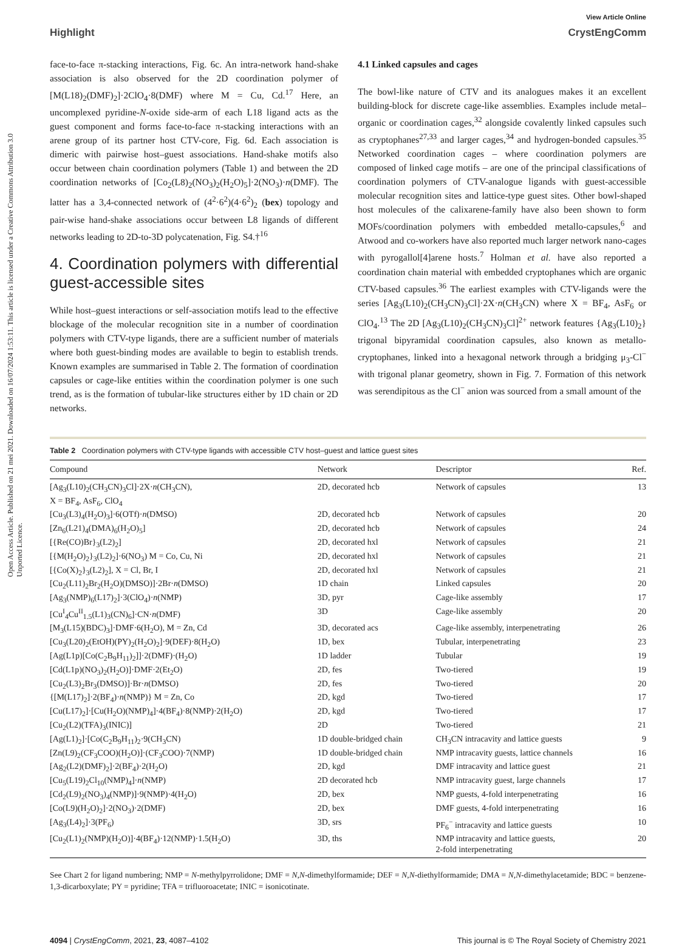Open Access Article. Published on 21 mei 2021. Downloaded on 16/07/2024 1:53:11. This article is licensed under a Creative Commons Attribution 3.0 Unported Licence.
View Article Online
Highlight CrystEngComm
face-to-face π-stacking interactions, Fig. 6c. An intra-network hand-shake association is also observed for the 2D coordination polymer of [M(L18)<sub>2</sub>(DMF)<sub>2</sub>]·2ClO<sub>4</sub>·8(DMF) where M = Cu, Cd.<sup>17</sup> Here, an uncomplexed pyridine-N-oxide side-arm of each L18 ligand acts as the guest component and forms face-to-face π-stacking interactions with an arene group of its partner host CTV-core, Fig. 6d. Each association is dimeric with pairwise host–guest associations. Hand-shake motifs also occur between chain coordination polymers (Table 1) and between the 2D coordination networks of [Co<sub>2</sub>(L8)<sub>2</sub>(NO<sub>3</sub>)<sub>2</sub>(H<sub>2</sub>O)<sub>5</sub>]·2(NO<sub>3</sub>)·n(DMF). The latter has a 3,4-connected network of (4<sup>2</sup>·6<sup>2</sup>)(4·6<sup>2</sup>)<sub>2</sub> (bex) topology and pair-wise hand-shake associations occur between L8 ligands of different networks leading to 2D-to-3D polycatenation, Fig. S4.†<sup>16</sup>
4. Coordination polymers with differential guest-accessible sites
While host–guest interactions or self-association motifs lead to the effective blockage of the molecular recognition site in a number of coordination polymers with CTV-type ligands, there are a sufficient number of materials where both guest-binding modes are available to begin to establish trends. Known examples are summarised in Table 2. The formation of coordination capsules or cage-like entities within the coordination polymer is one such trend, as is the formation of tubular-like structures either by 1D chain or 2D networks.
4.1 Linked capsules and cages
The bowl-like nature of CTV and its analogues makes it an excellent building-block for discrete cage-like assemblies. Examples include metal–organic or coordination cages,<sup>32</sup> alongside covalently linked capsules such as cryptophanes<sup>27,33</sup> and larger cages,<sup>34</sup> and hydrogen-bonded capsules.<sup>35</sup> Networked coordination cages – where coordination polymers are composed of linked cage motifs – are one of the principal classifications of coordination polymers of CTV-analogue ligands with guest-accessible molecular recognition sites and lattice-type guest sites. Other bowl-shaped host molecules of the calixarene-family have also been shown to form MOFs/coordination polymers with embedded metallo-capsules,<sup>6</sup> and Atwood and co-workers have also reported much larger network nano-cages with pyrogallol[4]arene hosts.<sup>7</sup> Holman et al. have also reported a coordination chain material with embedded cryptophanes which are organic CTV-based capsules.<sup>36</sup> The earliest examples with CTV-ligands were the series [Ag<sub>3</sub>(L10)<sub>2</sub>(CH<sub>3</sub>CN)<sub>3</sub>Cl]·2X·n(CH<sub>3</sub>CN) where X = BF<sub>4</sub>, AsF<sub>6</sub> or ClO<sub>4</sub>.<sup>13</sup> The 2D [Ag<sub>3</sub>(L10)<sub>2</sub>(CH<sub>3</sub>CN)<sub>3</sub>Cl]<sup>2+</sup> network features {Ag<sub>3</sub>(L10)<sub>2</sub>} trigonal bipyramidal coordination capsules, also known as metallo-cryptophanes, linked into a hexagonal network through a bridging μ<sub>3</sub>-Cl<sup>−</sup> with trigonal planar geometry, shown in Fig. 7. Formation of this network was serendipitous as the Cl<sup>−</sup> anion was sourced from a small amount of the
Table 2 Coordination polymers with CTV-type ligands with accessible CTV host–guest and lattice guest sites
| Compound | Network | Descriptor | Ref. |
| --- | --- | --- | --- |
| [Ag<sub>3</sub>(L10)<sub>2</sub>(CH<sub>3</sub>CN)<sub>3</sub>Cl]·2X· n (CH<sub>3</sub>CN), X = BF<sub>4</sub>, AsF<sub>6</sub>, ClO<sub>4</sub> | 2D, decorated hcb | Network of capsules | 13 |
| [Cu<sub>3</sub>(L3)<sub>4</sub>(H<sub>2</sub>O)<sub>3</sub>]·6(OTf)· n (DMSO) | 2D, decorated hcb | Network of capsules | 20 |
| [Zn<sub>6</sub>(L21)<sub>4</sub>(DMA)<sub>6</sub>(H<sub>2</sub>O)<sub>5</sub>] | 2D, decorated hcb | Network of capsules | 24 |
| [{Re(CO)Br}<sub>3</sub>(L2)<sub>2</sub>] | 2D, decorated hxl | Network of capsules | 21 |
| [{M(H<sub>2</sub>O)<sub>2</sub>}<sub>3</sub>(L2)<sub>2</sub>]·6(NO<sub>3</sub>) M = Co, Cu, Ni | 2D, decorated hxl | Network of capsules | 21 |
| [{Co(X)<sub>2</sub>}<sub>3</sub>(L2)<sub>2</sub>], X = Cl, Br, I | 2D, decorated hxl | Network of capsules | 21 |
| [Cu<sub>2</sub>(L11)<sub>2</sub>Br<sub>2</sub>(H<sub>2</sub>O)(DMSO)]·2Br· n (DMSO) | 1D chain | Linked capsules | 20 |
| [Ag<sub>3</sub>(NMP)<sub>6</sub>(L17)<sub>2</sub>]·3(ClO<sub>4</sub>)· n (NMP) | 3D, pyr | Cage-like assembly | 17 |
| [Cu<sup>I</sup><sub>4</sub>Cu<sup>II</sup><sub>1.5</sub>(L1)<sub>3</sub>(CN)<sub>6</sub>]·CN· n (DMF) | 3D | Cage-like assembly | 20 |
| [M<sub>3</sub>(L15)(BDC)<sub>3</sub>]·DMF·6(H<sub>2</sub>O), M = Zn, Cd | 3D, decorated acs | Cage-like assembly, interpenetrating | 26 |
| [Cu<sub>3</sub>(L20)<sub>2</sub>(EtOH)(PY)<sub>2</sub>(H<sub>2</sub>O)<sub>2</sub>]·9(DEF)·8(H<sub>2</sub>O) | 1D, bex | Tubular, interpenetrating | 23 |
| [Ag(L1p)[Co(C<sub>2</sub>B<sub>9</sub>H<sub>11</sub>)<sub>2</sub>]]·2(DMF)·(H<sub>2</sub>O) | 1D ladder | Tubular | 19 |
| [Cd(L1p)(NO<sub>3</sub>)<sub>2</sub>(H<sub>2</sub>O)]·DMF·2(Et<sub>2</sub>O) | 2D, fes | Two-tiered | 19 |
| [Cu<sub>2</sub>(L3)<sub>2</sub>Br<sub>3</sub>(DMSO)]·Br· n (DMSO) | 2D, fes | Two-tiered | 20 |
| {[M(L17)<sub>2</sub>]·2(BF<sub>4</sub>)· n (NMP)} M = Zn, Co | 2D, kgd | Two-tiered | 17 |
| [Cu(L17)<sub>2</sub>]·[Cu(H<sub>2</sub>O)(NMP)<sub>4</sub>]·4(BF<sub>4</sub>)·8(NMP)·2(H<sub>2</sub>O) | 2D, kgd | Two-tiered | 17 |
| [Cu<sub>2</sub>(L2)(TFA)<sub>3</sub>(INIC)] | 2D | Two-tiered | 21 |
| [Ag(L1)<sub>2</sub>]·[Co(C<sub>2</sub>B<sub>9</sub>H<sub>11</sub>)<sub>2</sub>·9(CH<sub>3</sub>CN) | 1D double-bridged chain | CH<sub>3</sub>CN intracavity and lattice guests | 9 |
| [Zn(L9)<sub>2</sub>(CF<sub>3</sub>COO)(H<sub>2</sub>O)]·(CF<sub>3</sub>COO)·7(NMP) | 1D double-bridged chain | NMP intracavity guests, lattice channels | 16 |
| [Ag<sub>2</sub>(L2)(DMF)<sub>2</sub>]·2(BF<sub>4</sub>)·2(H<sub>2</sub>O) | 2D, kgd | DMF intracavity and lattice guest | 21 |
| [Cu<sub>5</sub>(L19)<sub>2</sub>Cl<sub>10</sub>(NMP)<sub>4</sub>]· n (NMP) | 2D decorated hcb | NMP intracavity guest, large channels | 17 |
| [Cd<sub>2</sub>(L9)<sub>2</sub>(NO<sub>3</sub>)<sub>4</sub>(NMP)]·9(NMP)·4(H<sub>2</sub>O) | 2D, bex | NMP guests, 4-fold interpenetrating | 16 |
| [Co(L9)(H<sub>2</sub>O)<sub>2</sub>]·2(NO<sub>3</sub>)·2(DMF) | 2D, bex | DMF guests, 4-fold interpenetrating | 16 |
| [Ag<sub>3</sub>(L4)<sub>2</sub>]·3(PF<sub>6</sub>) | 3D, srs | PF<sub>6</sub><sup>−</sup> intracavity and lattice guests | 10 |
| [Cu<sub>2</sub>(L1)<sub>2</sub>(NMP)(H<sub>2</sub>O)]·4(BF<sub>4</sub>)·12(NMP)·1.5(H<sub>2</sub>O) | 3D, ths | NMP intracavity and lattice guests, 2-fold interpenetrating | 20 |
See Chart 2 for ligand numbering; NMP = N-methylpyrrolidone; DMF = N,N-dimethylformamide; DEF = N,N-diethylformamide; DMA = N,N-dimethylacetamide; BDC = benzene-1,3-dicarboxylate; PY = pyridine; TFA = trifluoroacetate; INIC = isonicotinate.
4094 | CrystEngComm, 2021, 23, 4087–4102 This journal is © The Royal Society of Chemistry 2021